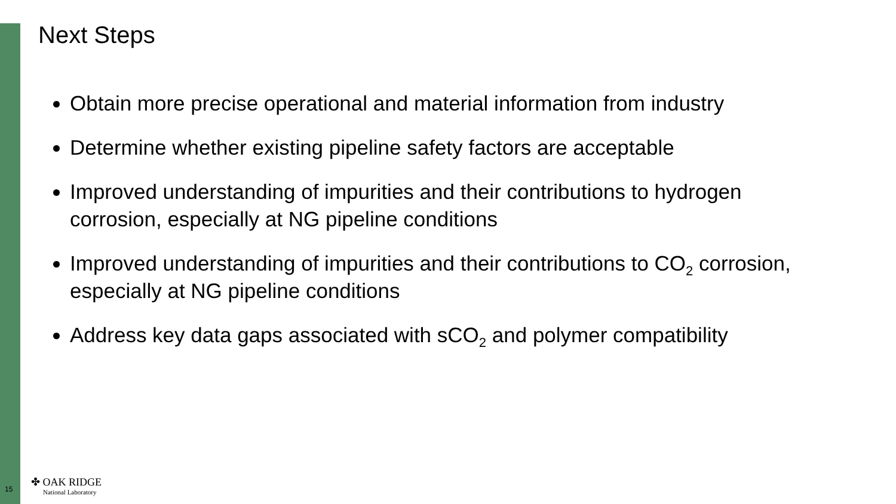Next Steps
Obtain more precise operational and material information from industry
Determine whether existing pipeline safety factors are acceptable
Improved understanding of impurities and their contributions to hydrogen corrosion, especially at NG pipeline conditions
Improved understanding of impurities and their contributions to CO<sub>2</sub> corrosion, especially at NG pipeline conditions
Address key data gaps associated with sCO<sub>2</sub> and polymer compatibility
15
✤ OAK RIDGE
National Laboratory